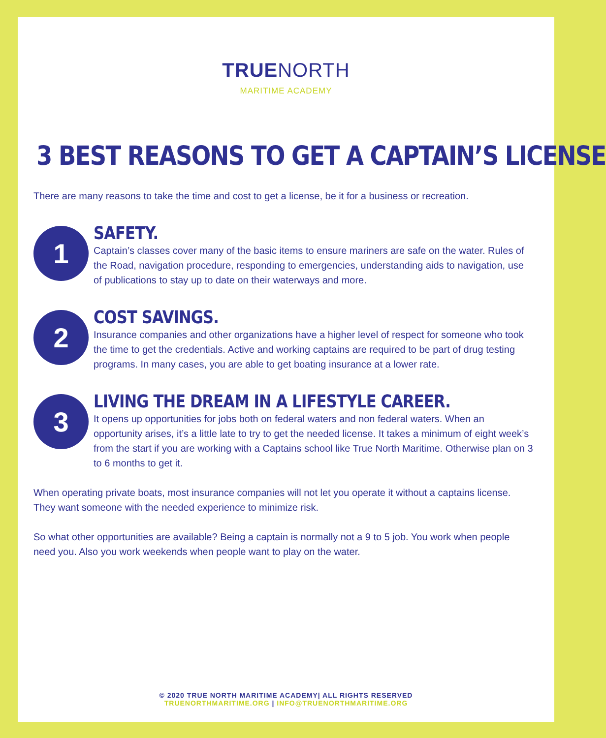TRUENORTH
MARITIME ACADEMY
3 BEST REASONS TO GET A CAPTAIN’S LICENSE
There are many reasons to take the time and cost to get a license, be it for a business or recreation.
1
SAFETY.
Captain’s classes cover many of the basic items to ensure mariners are safe on the water. Rules of the Road, navigation procedure, responding to emergencies, understanding aids to navigation, use of publications to stay up to date on their waterways and more.
2
COST SAVINGS.
Insurance companies and other organizations have a higher level of respect for someone who took the time to get the credentials. Active and working captains are required to be part of drug testing programs. In many cases, you are able to get boating insurance at a lower rate.
3
LIVING THE DREAM IN A LIFESTYLE CAREER.
It opens up opportunities for jobs both on federal waters and non federal waters. When an opportunity arises, it’s a little late to try to get the needed license. It takes a minimum of eight week’s from the start if you are working with a Captains school like True North Maritime. Otherwise plan on 3 to 6 months to get it.
When operating private boats, most insurance companies will not let you operate it without a captains license. They want someone with the needed experience to minimize risk.
So what other opportunities are available? Being a captain is normally not a 9 to 5 job. You work when people need you. Also you work weekends when people want to play on the water.
© 2020 TRUE NORTH MARITIME ACADEMY| ALL RIGHTS RESERVED
TRUENORTHMARITIME.ORG | INFO@TRUENORTHMARITIME.ORG